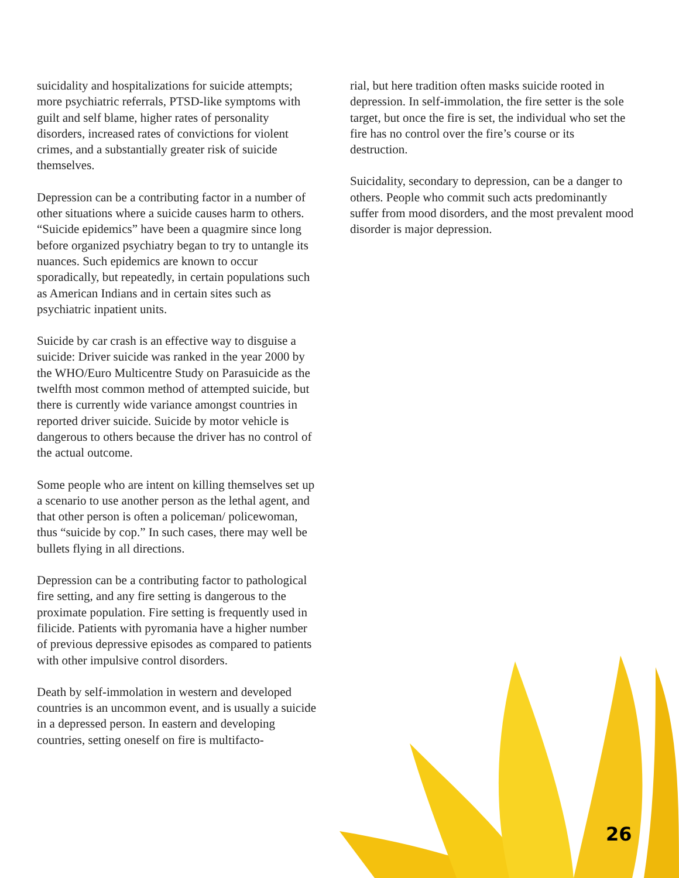suicidality and hospitalizations for suicide attempts; more psychiatric referrals, PTSD-like symptoms with guilt and self blame, higher rates of personality disorders, increased rates of convictions for violent crimes, and a substantially greater risk of suicide themselves.
Depression can be a contributing factor in a number of other situations where a suicide causes harm to others. “Suicide epidemics” have been a quagmire since long before organized psychiatry began to try to untangle its nuances. Such epidemics are known to occur sporadically, but repeatedly, in certain populations such as American Indians and in certain sites such as psychiatric inpatient units.
Suicide by car crash is an effective way to disguise a suicide: Driver suicide was ranked in the year 2000 by the WHO/Euro Multicentre Study on Parasuicide as the twelfth most common method of attempted suicide, but there is currently wide variance amongst countries in reported driver suicide. Suicide by motor vehicle is dangerous to others because the driver has no control of the actual outcome.
Some people who are intent on killing themselves set up a scenario to use another person as the lethal agent, and that other person is often a policeman/ policewoman, thus “suicide by cop.” In such cases, there may well be bullets flying in all directions.
Depression can be a contributing factor to pathological fire setting, and any fire setting is dangerous to the proximate population. Fire setting is frequently used in filicide. Patients with pyromania have a higher number of previous depressive episodes as compared to patients with other impulsive control disorders.
Death by self-immolation in western and developed countries is an uncommon event, and is usually a suicide in a depressed person. In eastern and developing countries, setting oneself on fire is multifacto-
rial, but here tradition often masks suicide rooted in depression. In self-immolation, the fire setter is the sole target, but once the fire is set, the individual who set the fire has no control over the fire’s course or its destruction.
Suicidality, secondary to depression, can be a danger to others. People who commit such acts predominantly suffer from mood disorders, and the most prevalent mood disorder is major depression.
26